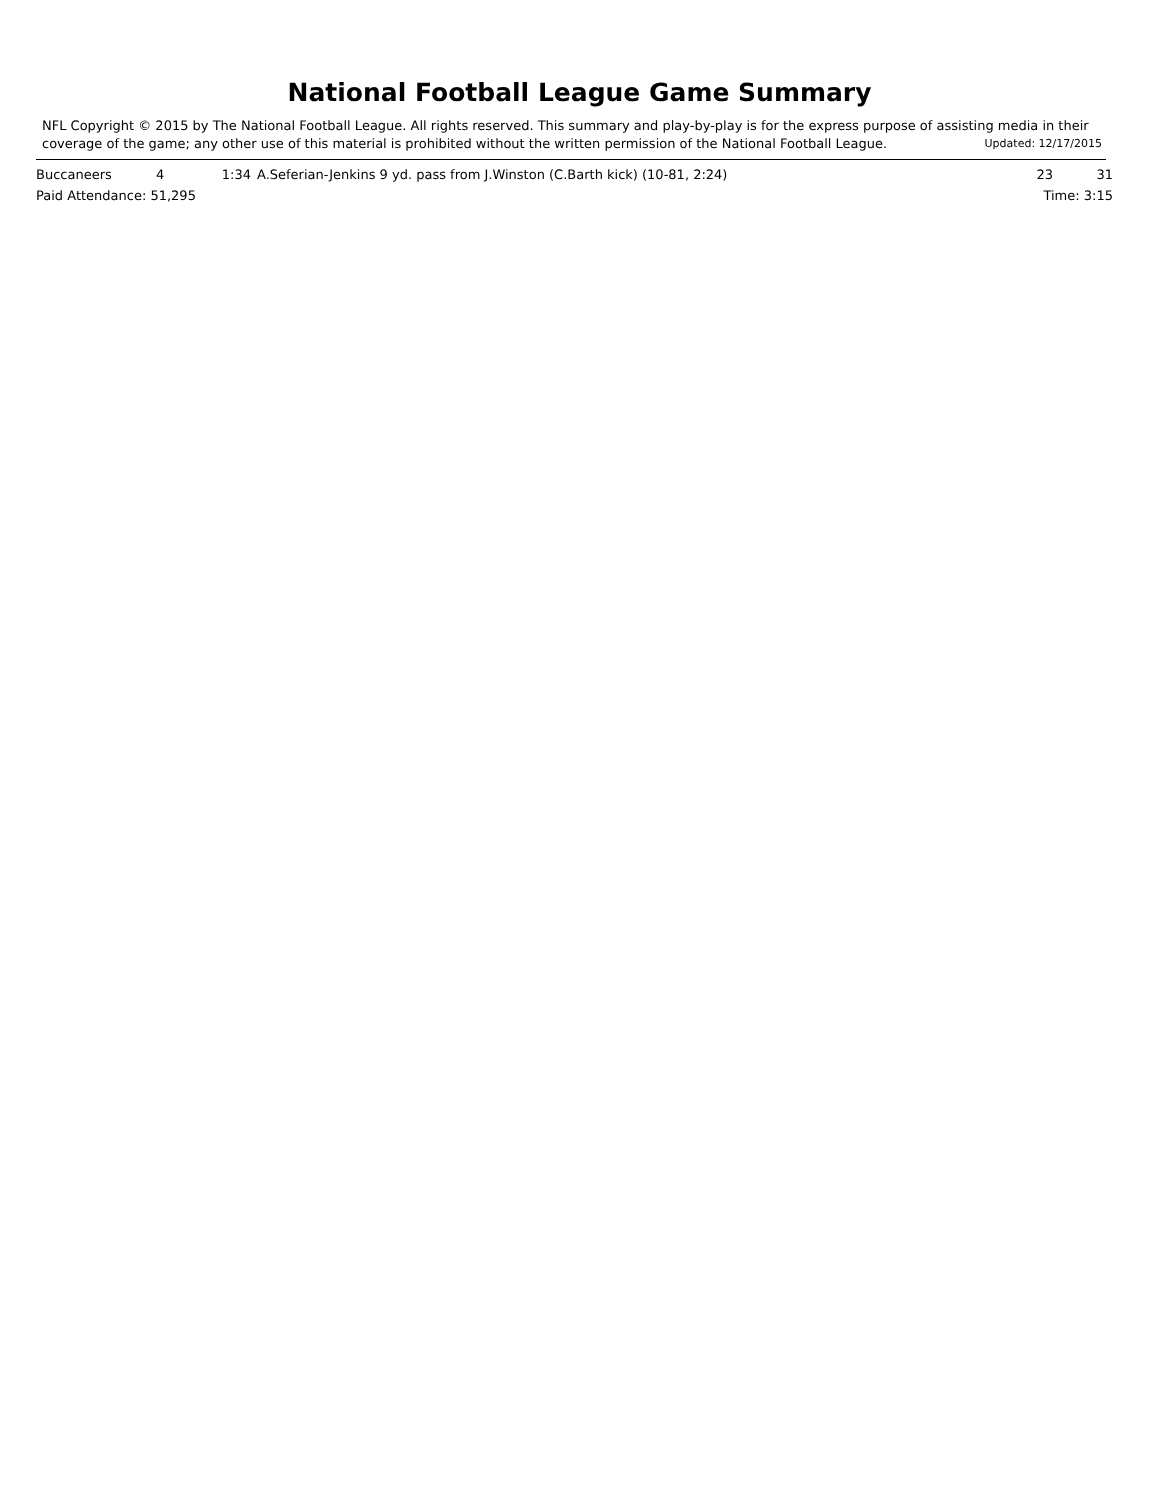National Football League Game Summary
NFL Copyright © 2015 by The National Football League. All rights reserved. This summary and play-by-play is for the express purpose of assisting media in their coverage of the game; any other use of this material is prohibited without the written permission of the National Football League. Updated: 12/17/2015
| Buccaneers | 4 | 1:34 | A.Seferian-Jenkins 9 yd. pass from J.Winston (C.Barth kick) (10-81, 2:24) | 23 | 31 |
| Paid Attendance: 51,295 | | | | Time: 3:15 | |